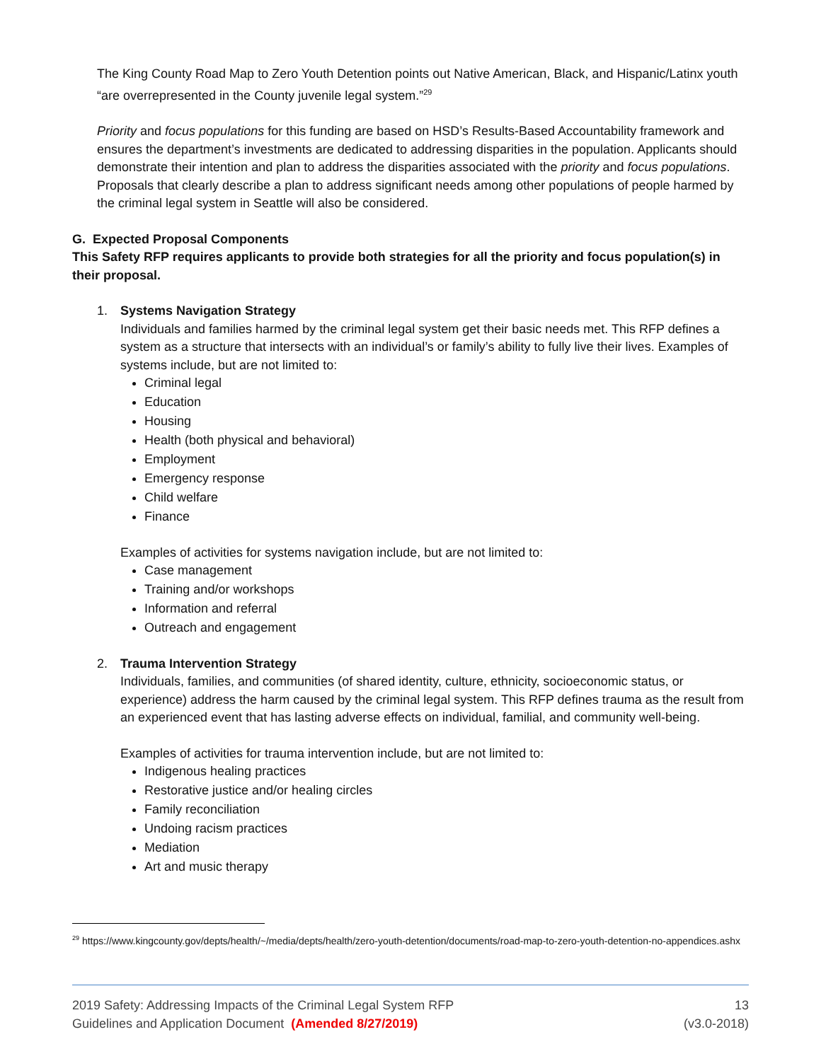The King County Road Map to Zero Youth Detention points out Native American, Black, and Hispanic/Latinx youth “are overrepresented in the County juvenile legal system.”<sup>29</sup>
Priority and focus populations for this funding are based on HSD’s Results-Based Accountability framework and ensures the department’s investments are dedicated to addressing disparities in the population. Applicants should demonstrate their intention and plan to address the disparities associated with the priority and focus populations. Proposals that clearly describe a plan to address significant needs among other populations of people harmed by the criminal legal system in Seattle will also be considered.
G. Expected Proposal Components
This Safety RFP requires applicants to provide both strategies for all the priority and focus population(s) in their proposal.
1. Systems Navigation Strategy
Individuals and families harmed by the criminal legal system get their basic needs met. This RFP defines a system as a structure that intersects with an individual’s or family’s ability to fully live their lives. Examples of systems include, but are not limited to:
Criminal legal
Education
Housing
Health (both physical and behavioral)
Employment
Emergency response
Child welfare
Finance
Examples of activities for systems navigation include, but are not limited to:
Case management
Training and/or workshops
Information and referral
Outreach and engagement
2. Trauma Intervention Strategy
Individuals, families, and communities (of shared identity, culture, ethnicity, socioeconomic status, or experience) address the harm caused by the criminal legal system. This RFP defines trauma as the result from an experienced event that has lasting adverse effects on individual, familial, and community well-being.
Examples of activities for trauma intervention include, but are not limited to:
Indigenous healing practices
Restorative justice and/or healing circles
Family reconciliation
Undoing racism practices
Mediation
Art and music therapy
<sup>29</sup> https://www.kingcounty.gov/depts/health/~/media/depts/health/zero-youth-detention/documents/road-map-to-zero-youth-detention-no-appendices.ashx
2019 Safety: Addressing Impacts of the Criminal Legal System RFP
Guidelines and Application Document (Amended 8/27/2019)
13
(v3.0-2018)